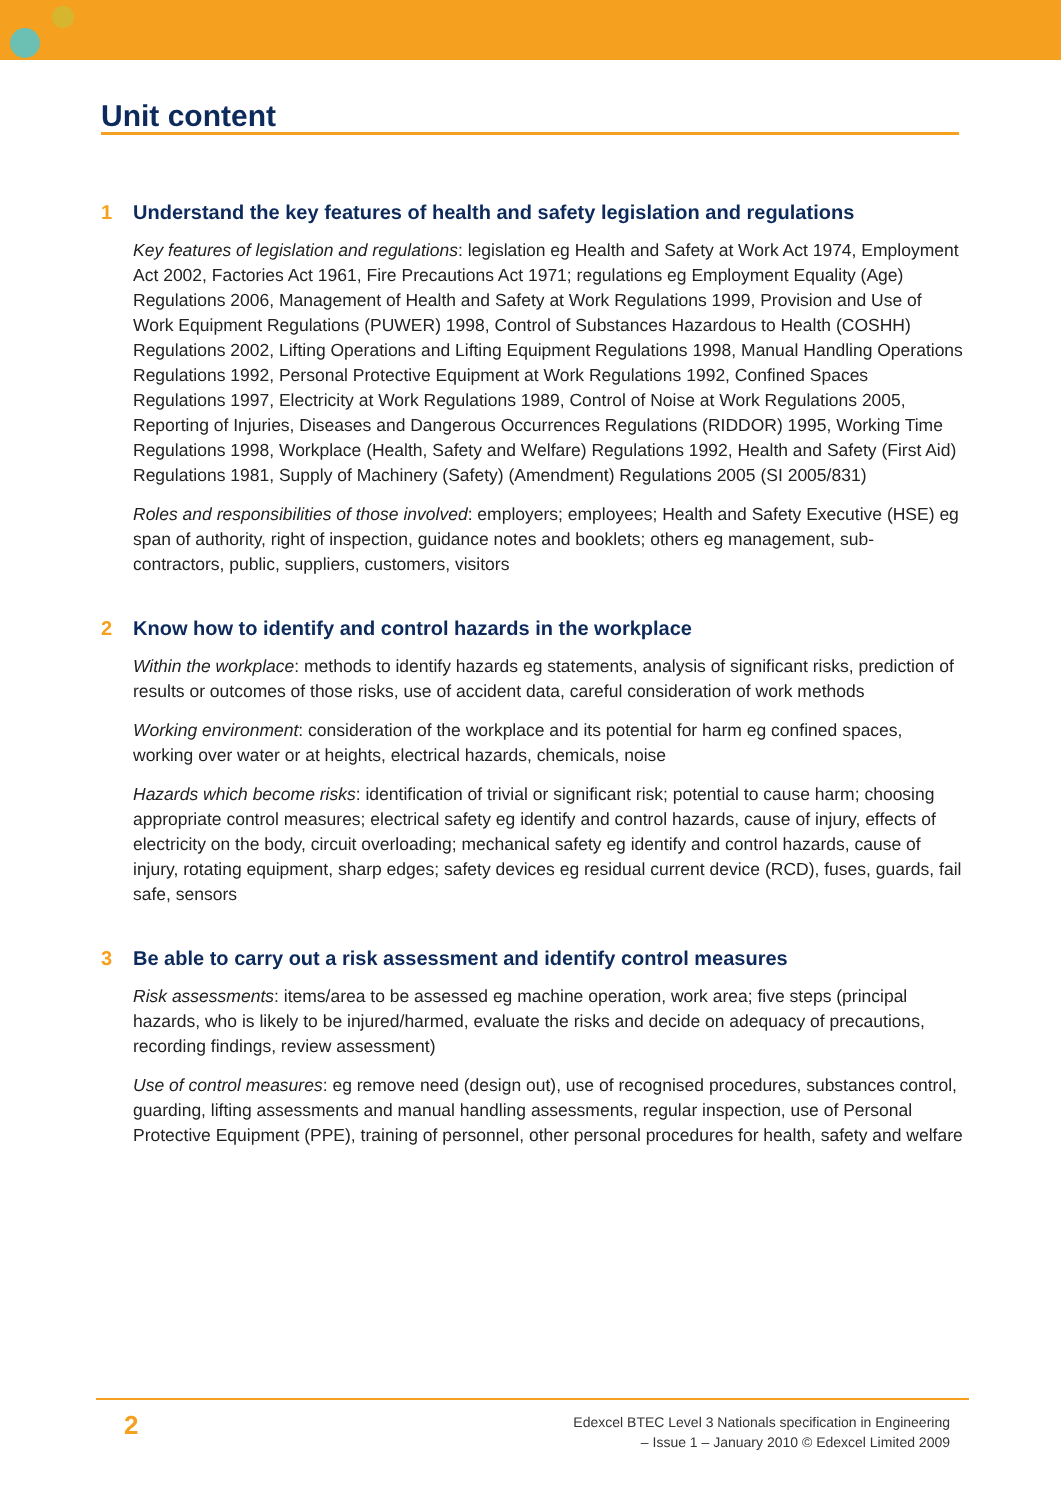Unit content
1 Understand the key features of health and safety legislation and regulations
Key features of legislation and regulations: legislation eg Health and Safety at Work Act 1974, Employment Act 2002, Factories Act 1961, Fire Precautions Act 1971; regulations eg Employment Equality (Age) Regulations 2006, Management of Health and Safety at Work Regulations 1999, Provision and Use of Work Equipment Regulations (PUWER) 1998, Control of Substances Hazardous to Health (COSHH) Regulations 2002, Lifting Operations and Lifting Equipment Regulations 1998, Manual Handling Operations Regulations 1992, Personal Protective Equipment at Work Regulations 1992, Confined Spaces Regulations 1997, Electricity at Work Regulations 1989, Control of Noise at Work Regulations 2005, Reporting of Injuries, Diseases and Dangerous Occurrences Regulations (RIDDOR) 1995, Working Time Regulations 1998, Workplace (Health, Safety and Welfare) Regulations 1992, Health and Safety (First Aid) Regulations 1981, Supply of Machinery (Safety) (Amendment) Regulations 2005 (SI 2005/831)
Roles and responsibilities of those involved: employers; employees; Health and Safety Executive (HSE) eg span of authority, right of inspection, guidance notes and booklets; others eg management, sub-contractors, public, suppliers, customers, visitors
2 Know how to identify and control hazards in the workplace
Within the workplace: methods to identify hazards eg statements, analysis of significant risks, prediction of results or outcomes of those risks, use of accident data, careful consideration of work methods
Working environment: consideration of the workplace and its potential for harm eg confined spaces, working over water or at heights, electrical hazards, chemicals, noise
Hazards which become risks: identification of trivial or significant risk; potential to cause harm; choosing appropriate control measures; electrical safety eg identify and control hazards, cause of injury, effects of electricity on the body, circuit overloading; mechanical safety eg identify and control hazards, cause of injury, rotating equipment, sharp edges; safety devices eg residual current device (RCD), fuses, guards, fail safe, sensors
3 Be able to carry out a risk assessment and identify control measures
Risk assessments: items/area to be assessed eg machine operation, work area; five steps (principal hazards, who is likely to be injured/harmed, evaluate the risks and decide on adequacy of precautions, recording findings, review assessment)
Use of control measures: eg remove need (design out), use of recognised procedures, substances control, guarding, lifting assessments and manual handling assessments, regular inspection, use of Personal Protective Equipment (PPE), training of personnel, other personal procedures for health, safety and welfare
2
Edexcel BTEC Level 3 Nationals specification in Engineering
– Issue 1 – January 2010 © Edexcel Limited 2009